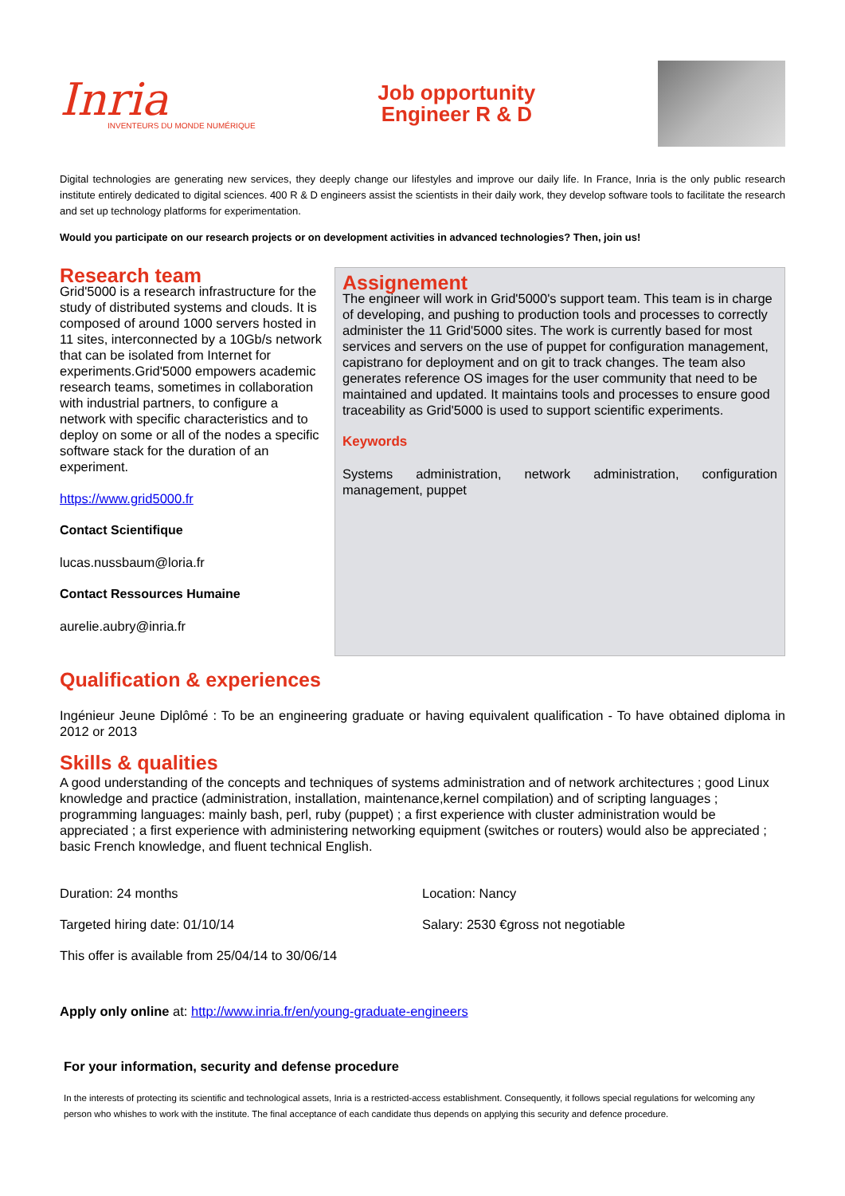Inria
INVENTEURS DU MONDE NUMÉRIQUE
Job opportunity
Engineer R & D
Digital technologies are generating new services, they deeply change our lifestyles and improve our daily life. In France, Inria is the only public research institute entirely dedicated to digital sciences. 400 R & D engineers assist the scientists in their daily work, they develop software tools to facilitate the research and set up technology platforms for experimentation.
Would you participate on our research projects or on development activities in advanced technologies? Then, join us!
Research team
Grid'5000 is a research infrastructure for the study of distributed systems and clouds. It is composed of around 1000 servers hosted in 11 sites, interconnected by a 10Gb/s network that can be isolated from Internet for experiments.Grid'5000 empowers academic research teams, sometimes in collaboration with industrial partners, to configure a network with specific characteristics and to deploy on some or all of the nodes a specific software stack for the duration of an experiment.
https://www.grid5000.fr
Contact Scientifique
lucas.nussbaum@loria.fr
Contact Ressources Humaine
aurelie.aubry@inria.fr
Assignement
The engineer will work in Grid'5000's support team. This team is in charge of developing, and pushing to production tools and processes to correctly administer the 11 Grid'5000 sites. The work is currently based for most services and servers on the use of puppet for configuration management, capistrano for deployment and on git to track changes. The team also generates reference OS images for the user community that need to be maintained and updated. It maintains tools and processes to ensure good traceability as Grid'5000 is used to support scientific experiments.
Keywords
Systems administration, network administration, configuration management, puppet
Qualification & experiences
Ingénieur Jeune Diplômé : To be an engineering graduate or having equivalent qualification - To have obtained diploma in 2012 or 2013
Skills & qualities
A good understanding of the concepts and techniques of systems administration and of network architectures ; good Linux knowledge and practice (administration, installation, maintenance,kernel compilation) and of scripting languages ; programming languages: mainly bash, perl, ruby (puppet) ; a first experience with cluster administration would be appreciated ; a first experience with administering networking equipment (switches or routers) would also be appreciated ; basic French knowledge, and fluent technical English.
Duration: 24 months
Location: Nancy
Targeted hiring date: 01/10/14
Salary: 2530 €gross not negotiable
This offer is available from 25/04/14 to 30/06/14
Apply only online at: http://www.inria.fr/en/young-graduate-engineers
For your information, security and defense procedure
In the interests of protecting its scientific and technological assets, Inria is a restricted-access establishment. Consequently, it follows special regulations for welcoming any person who whishes to work with the institute. The final acceptance of each candidate thus depends on applying this security and defence procedure.